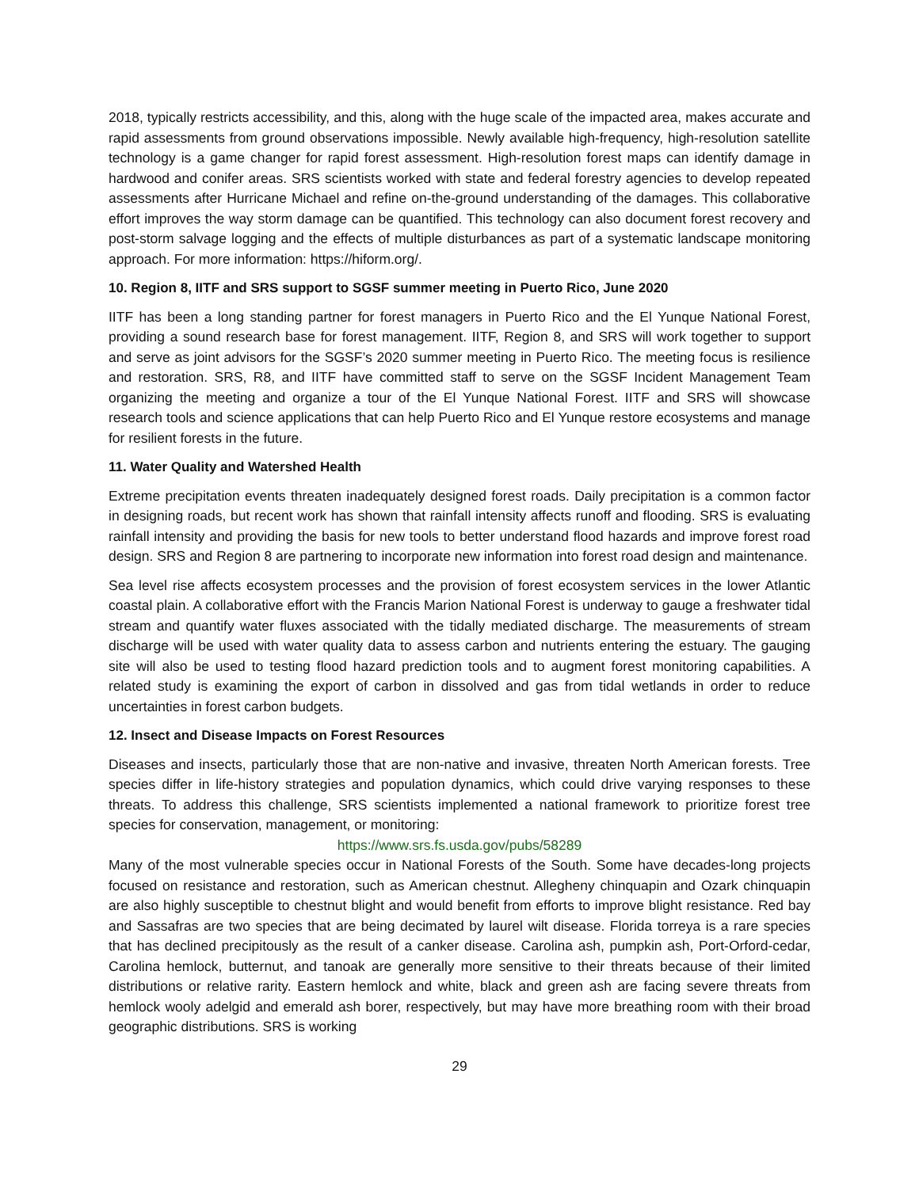2018, typically restricts accessibility, and this, along with the huge scale of the impacted area, makes accurate and rapid assessments from ground observations impossible. Newly available high-frequency, high-resolution satellite technology is a game changer for rapid forest assessment. High-resolution forest maps can identify damage in hardwood and conifer areas. SRS scientists worked with state and federal forestry agencies to develop repeated assessments after Hurricane Michael and refine on-the-ground understanding of the damages. This collaborative effort improves the way storm damage can be quantified. This technology can also document forest recovery and post-storm salvage logging and the effects of multiple disturbances as part of a systematic landscape monitoring approach. For more information: https://hiform.org/.
10. Region 8, IITF and SRS support to SGSF summer meeting in Puerto Rico, June 2020
IITF has been a long standing partner for forest managers in Puerto Rico and the El Yunque National Forest, providing a sound research base for forest management. IITF, Region 8, and SRS will work together to support and serve as joint advisors for the SGSF’s 2020 summer meeting in Puerto Rico. The meeting focus is resilience and restoration. SRS, R8, and IITF have committed staff to serve on the SGSF Incident Management Team organizing the meeting and organize a tour of the El Yunque National Forest. IITF and SRS will showcase research tools and science applications that can help Puerto Rico and El Yunque restore ecosystems and manage for resilient forests in the future.
11. Water Quality and Watershed Health
Extreme precipitation events threaten inadequately designed forest roads. Daily precipitation is a common factor in designing roads, but recent work has shown that rainfall intensity affects runoff and flooding. SRS is evaluating rainfall intensity and providing the basis for new tools to better understand flood hazards and improve forest road design. SRS and Region 8 are partnering to incorporate new information into forest road design and maintenance.
Sea level rise affects ecosystem processes and the provision of forest ecosystem services in the lower Atlantic coastal plain. A collaborative effort with the Francis Marion National Forest is underway to gauge a freshwater tidal stream and quantify water fluxes associated with the tidally mediated discharge. The measurements of stream discharge will be used with water quality data to assess carbon and nutrients entering the estuary. The gauging site will also be used to testing flood hazard prediction tools and to augment forest monitoring capabilities. A related study is examining the export of carbon in dissolved and gas from tidal wetlands in order to reduce uncertainties in forest carbon budgets.
12. Insect and Disease Impacts on Forest Resources
Diseases and insects, particularly those that are non-native and invasive, threaten North American forests. Tree species differ in life-history strategies and population dynamics, which could drive varying responses to these threats. To address this challenge, SRS scientists implemented a national framework to prioritize forest tree species for conservation, management, or monitoring:
https://www.srs.fs.usda.gov/pubs/58289
Many of the most vulnerable species occur in National Forests of the South. Some have decades-long projects focused on resistance and restoration, such as American chestnut. Allegheny chinquapin and Ozark chinquapin are also highly susceptible to chestnut blight and would benefit from efforts to improve blight resistance. Red bay and Sassafras are two species that are being decimated by laurel wilt disease. Florida torreya is a rare species that has declined precipitously as the result of a canker disease. Carolina ash, pumpkin ash, Port-Orford-cedar, Carolina hemlock, butternut, and tanoak are generally more sensitive to their threats because of their limited distributions or relative rarity. Eastern hemlock and white, black and green ash are facing severe threats from hemlock wooly adelgid and emerald ash borer, respectively, but may have more breathing room with their broad geographic distributions. SRS is working
29